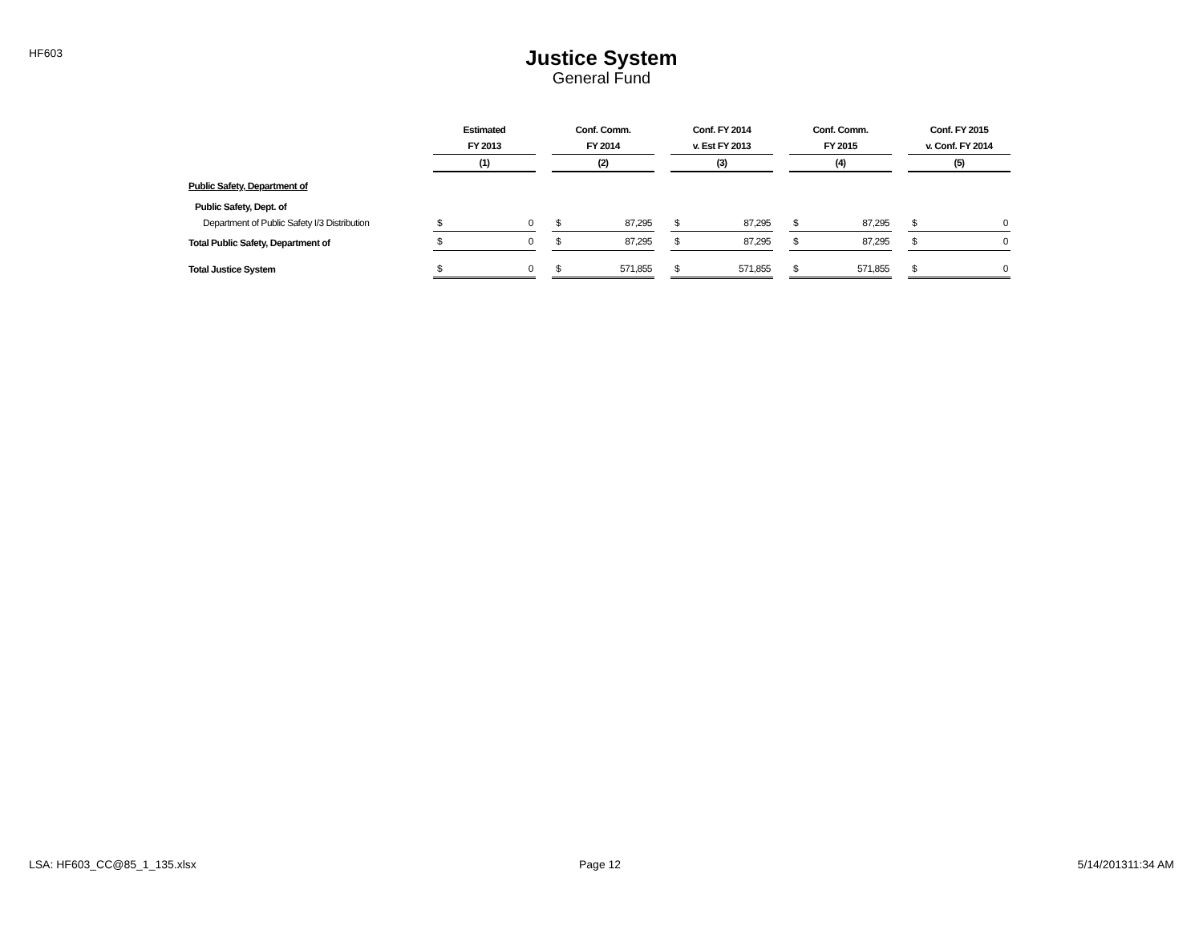HF603
Justice System
General Fund
| | Estimated | | | Conf. Comm. | | | Conf. FY 2014 | | | Conf. Comm. | | | Conf. FY 2015 | |
| --- | --- | --- | --- | --- | --- | --- | --- | --- | --- | --- | --- | --- | --- | --- |
| | FY 2013 | | | FY 2014 | | | v. Est FY 2013 | | | FY 2015 | | | v. Conf. FY 2014 | |
| | (1) | | | (2) | | | (3) | | | (4) | | | (5) | |
| Public Safety, Department of | | | | | | | | | | | | | | |
| Public Safety, Dept. of | | | | | | | | | | | | | | |
| Department of Public Safety I/3 Distribution | $ | 0 | | $ | 87,295 | | $ | 87,295 | | $ | 87,295 | | $ | 0 |
| Total Public Safety, Department of | $ | 0 | | $ | 87,295 | | $ | 87,295 | | $ | 87,295 | | $ | 0 |
| Total Justice System | $ | 0 | | $ | 571,855 | | $ | 571,855 | | $ | 571,855 | | $ | 0 |
LSA: HF603_CC@85_1_135.xlsx Page 12 5/14/201311:34 AM